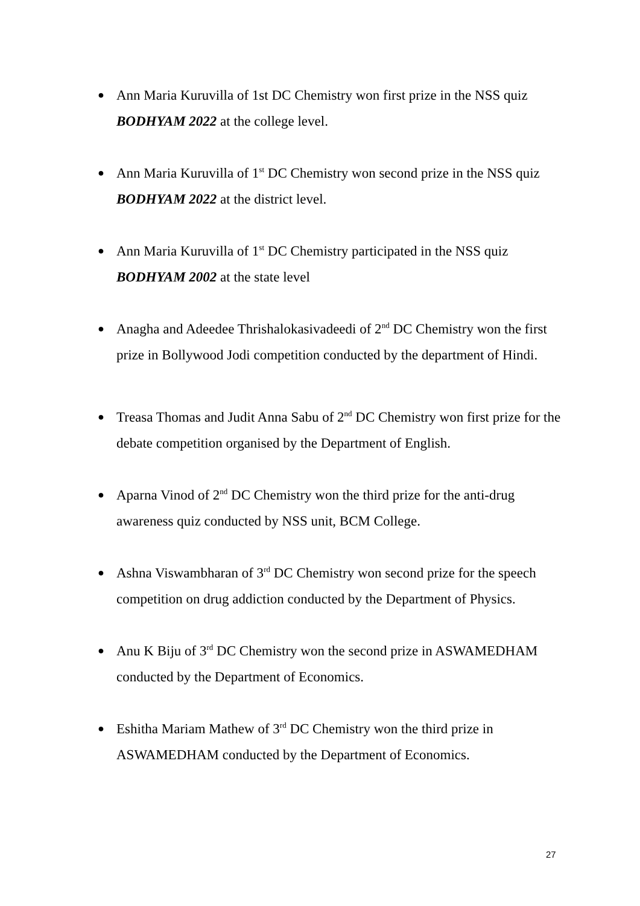● Ann Maria Kuruvilla of 1st DC Chemistry won first prize in the NSS quiz BODHYAM 2022 at the college level.
● Ann Maria Kuruvilla of 1<sup>st</sup> DC Chemistry won second prize in the NSS quiz BODHYAM 2022 at the district level.
● Ann Maria Kuruvilla of 1<sup>st</sup> DC Chemistry participated in the NSS quiz BODHYAM 2002 at the state level
● Anagha and Adeedee Thrishalokasivadeedi of 2<sup>nd</sup> DC Chemistry won the first prize in Bollywood Jodi competition conducted by the department of Hindi.
● Treasa Thomas and Judit Anna Sabu of 2<sup>nd</sup> DC Chemistry won first prize for the debate competition organised by the Department of English.
● Aparna Vinod of 2<sup>nd</sup> DC Chemistry won the third prize for the anti-drug awareness quiz conducted by NSS unit, BCM College.
● Ashna Viswambharan of 3<sup>rd</sup> DC Chemistry won second prize for the speech competition on drug addiction conducted by the Department of Physics.
● Anu K Biju of 3<sup>rd</sup> DC Chemistry won the second prize in ASWAMEDHAM conducted by the Department of Economics.
● Eshitha Mariam Mathew of 3<sup>rd</sup> DC Chemistry won the third prize in ASWAMEDHAM conducted by the Department of Economics.
27